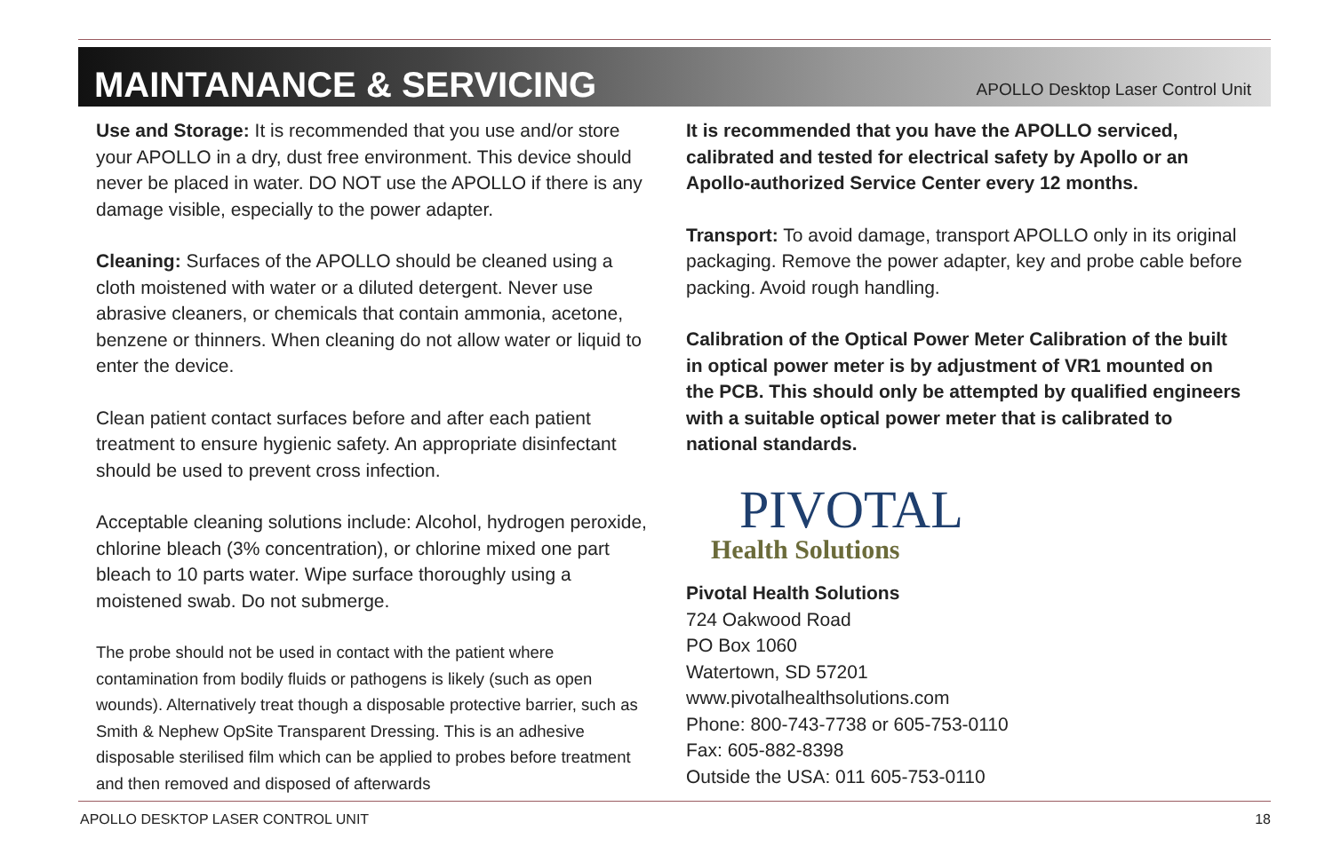MAINTANANCE & SERVICING
APOLLO Desktop Laser Control Unit
Use and Storage: It is recommended that you use and/or store your APOLLO in a dry, dust free environment. This device should never be placed in water. DO NOT use the APOLLO if there is any damage visible, especially to the power adapter.
Cleaning: Surfaces of the APOLLO should be cleaned using a cloth moistened with water or a diluted detergent. Never use abrasive cleaners, or chemicals that contain ammonia, acetone, benzene or thinners. When cleaning do not allow water or liquid to enter the device.
Clean patient contact surfaces before and after each patient treatment to ensure hygienic safety. An appropriate disinfectant should be used to prevent cross infection.
Acceptable cleaning solutions include: Alcohol, hydrogen peroxide, chlorine bleach (3% concentration), or chlorine mixed one part bleach to 10 parts water. Wipe surface thoroughly using a moistened swab. Do not submerge.
The probe should not be used in contact with the patient where contamination from bodily fluids or pathogens is likely (such as open wounds). Alternatively treat though a disposable protective barrier, such as Smith & Nephew OpSite Transparent Dressing. This is an adhesive disposable sterilised film which can be applied to probes before treatment and then removed and disposed of afterwards
It is recommended that you have the APOLLO serviced, calibrated and tested for electrical safety by Apollo or an Apollo-authorized Service Center every 12 months.
Transport: To avoid damage, transport APOLLO only in its original packaging. Remove the power adapter, key and probe cable before packing. Avoid rough handling.
Calibration of the Optical Power Meter Calibration of the built in optical power meter is by adjustment of VR1 mounted on the PCB. This should only be attempted by qualified engineers with a suitable optical power meter that is calibrated to national standards.
PIVOTAL
Health Solutions
Pivotal Health Solutions
724 Oakwood Road
PO Box 1060
Watertown, SD 57201
www.pivotalhealthsolutions.com
Phone: 800-743-7738 or 605-753-0110
Fax: 605-882-8398
Outside the USA: 011 605-753-0110
APOLLO DESKTOP LASER CONTROL UNIT 18